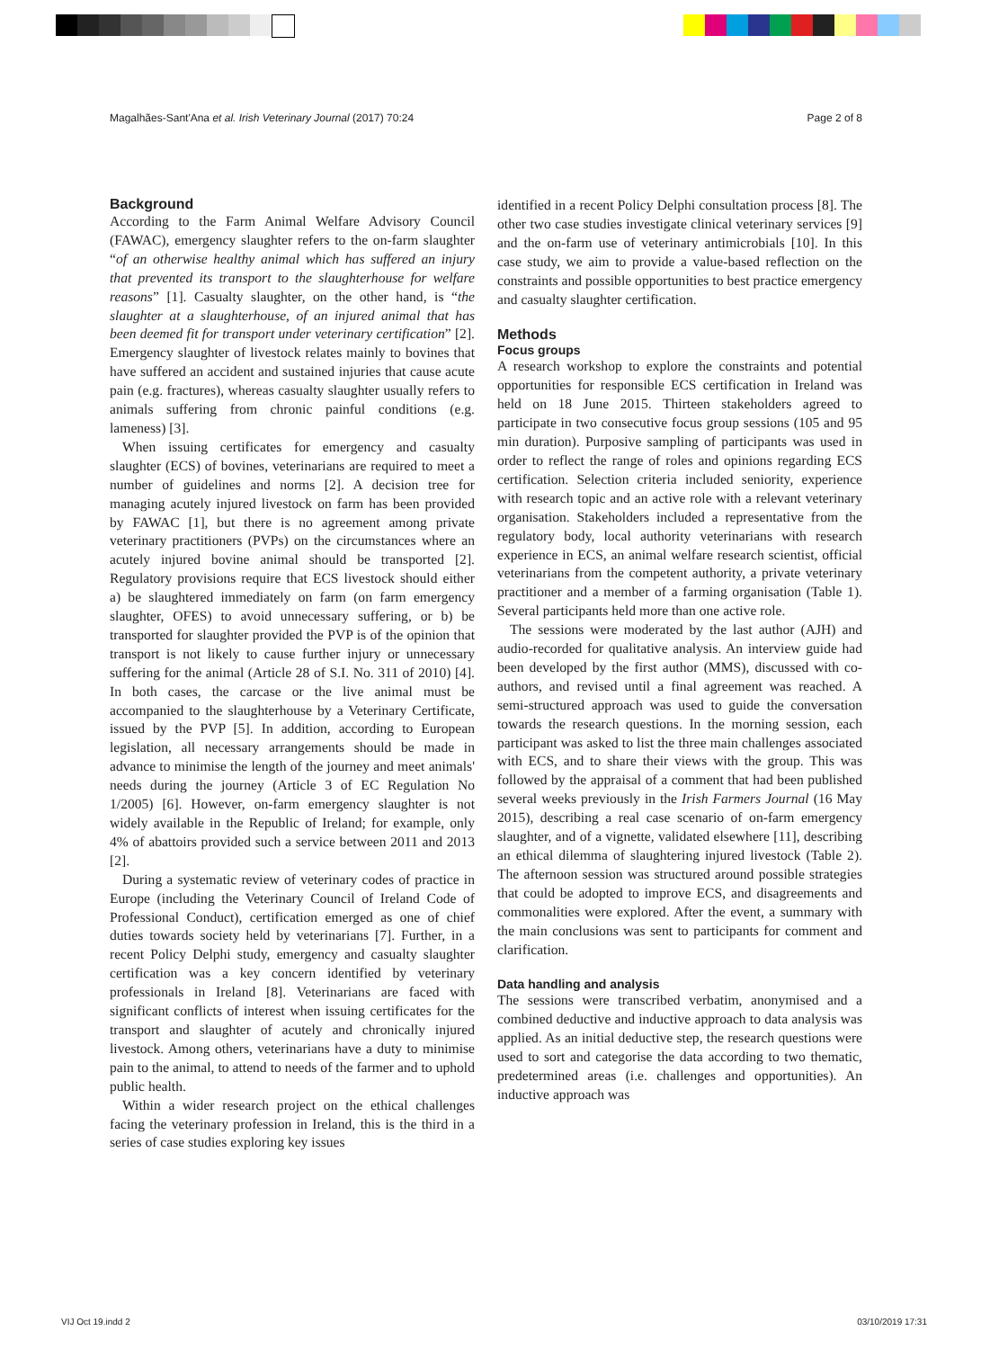Magalhães-Sant'Ana et al. Irish Veterinary Journal (2017) 70:24 Page 2 of 8
Background
According to the Farm Animal Welfare Advisory Council (FAWAC), emergency slaughter refers to the on-farm slaughter “of an otherwise healthy animal which has suffered an injury that prevented its transport to the slaughterhouse for welfare reasons” [1]. Casualty slaughter, on the other hand, is “the slaughter at a slaughterhouse, of an injured animal that has been deemed fit for transport under veterinary certification” [2]. Emergency slaughter of livestock relates mainly to bovines that have suffered an accident and sustained injuries that cause acute pain (e.g. fractures), whereas casualty slaughter usually refers to animals suffering from chronic painful conditions (e.g. lameness) [3].
When issuing certificates for emergency and casualty slaughter (ECS) of bovines, veterinarians are required to meet a number of guidelines and norms [2]. A decision tree for managing acutely injured livestock on farm has been provided by FAWAC [1], but there is no agreement among private veterinary practitioners (PVPs) on the circumstances where an acutely injured bovine animal should be transported [2]. Regulatory provisions require that ECS livestock should either a) be slaughtered immediately on farm (on farm emergency slaughter, OFES) to avoid unnecessary suffering, or b) be transported for slaughter provided the PVP is of the opinion that transport is not likely to cause further injury or unnecessary suffering for the animal (Article 28 of S.I. No. 311 of 2010) [4]. In both cases, the carcase or the live animal must be accompanied to the slaughterhouse by a Veterinary Certificate, issued by the PVP [5]. In addition, according to European legislation, all necessary arrangements should be made in advance to minimise the length of the journey and meet animals' needs during the journey (Article 3 of EC Regulation No 1/2005) [6]. However, on-farm emergency slaughter is not widely available in the Republic of Ireland; for example, only 4% of abattoirs provided such a service between 2011 and 2013 [2].
During a systematic review of veterinary codes of practice in Europe (including the Veterinary Council of Ireland Code of Professional Conduct), certification emerged as one of chief duties towards society held by veterinarians [7]. Further, in a recent Policy Delphi study, emergency and casualty slaughter certification was a key concern identified by veterinary professionals in Ireland [8]. Veterinarians are faced with significant conflicts of interest when issuing certificates for the transport and slaughter of acutely and chronically injured livestock. Among others, veterinarians have a duty to minimise pain to the animal, to attend to needs of the farmer and to uphold public health.
Within a wider research project on the ethical challenges facing the veterinary profession in Ireland, this is the third in a series of case studies exploring key issues
identified in a recent Policy Delphi consultation process [8]. The other two case studies investigate clinical veterinary services [9] and the on-farm use of veterinary antimicrobials [10]. In this case study, we aim to provide a value-based reflection on the constraints and possible opportunities to best practice emergency and casualty slaughter certification.
Methods
Focus groups
A research workshop to explore the constraints and potential opportunities for responsible ECS certification in Ireland was held on 18 June 2015. Thirteen stakeholders agreed to participate in two consecutive focus group sessions (105 and 95 min duration). Purposive sampling of participants was used in order to reflect the range of roles and opinions regarding ECS certification. Selection criteria included seniority, experience with research topic and an active role with a relevant veterinary organisation. Stakeholders included a representative from the regulatory body, local authority veterinarians with research experience in ECS, an animal welfare research scientist, official veterinarians from the competent authority, a private veterinary practitioner and a member of a farming organisation (Table 1). Several participants held more than one active role.
The sessions were moderated by the last author (AJH) and audio-recorded for qualitative analysis. An interview guide had been developed by the first author (MMS), discussed with co-authors, and revised until a final agreement was reached. A semi-structured approach was used to guide the conversation towards the research questions. In the morning session, each participant was asked to list the three main challenges associated with ECS, and to share their views with the group. This was followed by the appraisal of a comment that had been published several weeks previously in the Irish Farmers Journal (16 May 2015), describing a real case scenario of on-farm emergency slaughter, and of a vignette, validated elsewhere [11], describing an ethical dilemma of slaughtering injured livestock (Table 2). The afternoon session was structured around possible strategies that could be adopted to improve ECS, and disagreements and commonalities were explored. After the event, a summary with the main conclusions was sent to participants for comment and clarification.
Data handling and analysis
The sessions were transcribed verbatim, anonymised and a combined deductive and inductive approach to data analysis was applied. As an initial deductive step, the research questions were used to sort and categorise the data according to two thematic, predetermined areas (i.e. challenges and opportunities). An inductive approach was
VIJ Oct 19.indd 2 03/10/2019 17:31